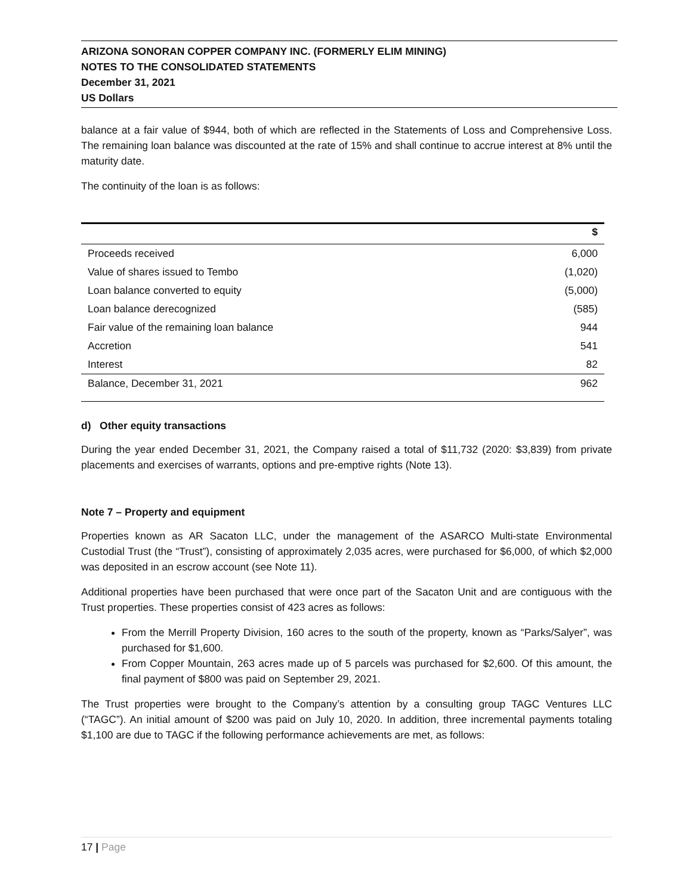ARIZONA SONORAN COPPER COMPANY INC. (FORMERLY ELIM MINING)
NOTES TO THE CONSOLIDATED STATEMENTS
December 31, 2021
US Dollars
balance at a fair value of $944, both of which are reflected in the Statements of Loss and Comprehensive Loss. The remaining loan balance was discounted at the rate of 15% and shall continue to accrue interest at 8% until the maturity date.
The continuity of the loan is as follows:
| | $ |
| --- | --- |
| Proceeds received | 6,000 |
| Value of shares issued to Tembo | (1,020) |
| Loan balance converted to equity | (5,000) |
| Loan balance derecognized | (585) |
| Fair value of the remaining loan balance | 944 |
| Accretion | 541 |
| Interest | 82 |
| Balance, December 31, 2021 | 962 |
d) Other equity transactions
During the year ended December 31, 2021, the Company raised a total of $11,732 (2020: $3,839) from private placements and exercises of warrants, options and pre-emptive rights (Note 13).
Note 7 – Property and equipment
Properties known as AR Sacaton LLC, under the management of the ASARCO Multi-state Environmental Custodial Trust (the “Trust”), consisting of approximately 2,035 acres, were purchased for $6,000, of which $2,000 was deposited in an escrow account (see Note 11).
Additional properties have been purchased that were once part of the Sacaton Unit and are contiguous with the Trust properties. These properties consist of 423 acres as follows:
From the Merrill Property Division, 160 acres to the south of the property, known as “Parks/Salyer”, was purchased for $1,600.
From Copper Mountain, 263 acres made up of 5 parcels was purchased for $2,600. Of this amount, the final payment of $800 was paid on September 29, 2021.
The Trust properties were brought to the Company’s attention by a consulting group TAGC Ventures LLC (“TAGC”). An initial amount of $200 was paid on July 10, 2020. In addition, three incremental payments totaling $1,100 are due to TAGC if the following performance achievements are met, as follows:
17 | Page